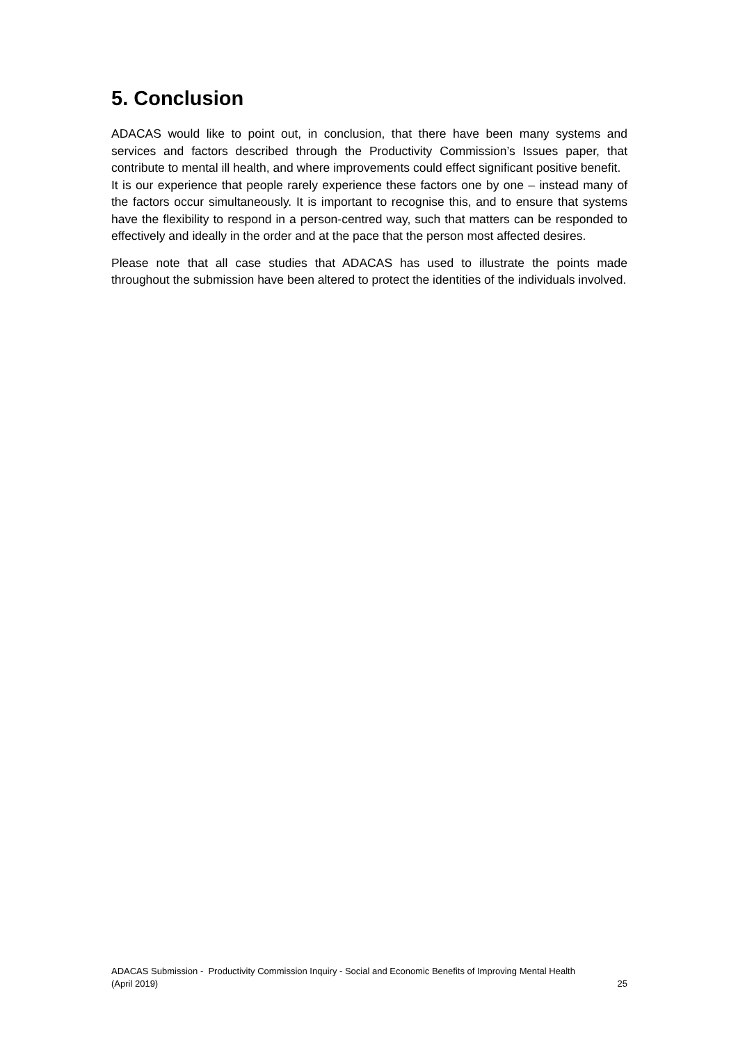5. Conclusion
ADACAS would like to point out, in conclusion, that there have been many systems and services and factors described through the Productivity Commission’s Issues paper, that contribute to mental ill health, and where improvements could effect significant positive benefit. It is our experience that people rarely experience these factors one by one – instead many of the factors occur simultaneously. It is important to recognise this, and to ensure that systems have the flexibility to respond in a person-centred way, such that matters can be responded to effectively and ideally in the order and at the pace that the person most affected desires.
Please note that all case studies that ADACAS has used to illustrate the points made throughout the submission have been altered to protect the identities of the individuals involved.
ADACAS Submission - Productivity Commission Inquiry - Social and Economic Benefits of Improving Mental Health
(April 2019) 25